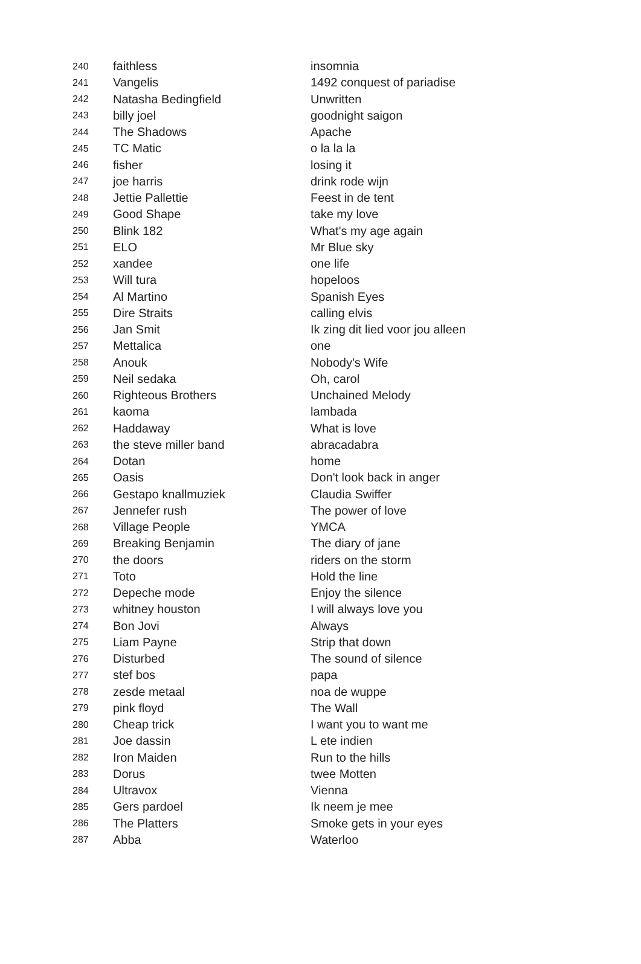| 240 | faithless | insomnia |
| 241 | Vangelis | 1492 conquest of pariadise |
| 242 | Natasha Bedingfield | Unwritten |
| 243 | billy joel | goodnight saigon |
| 244 | The Shadows | Apache |
| 245 | TC Matic | o la la la |
| 246 | fisher | losing it |
| 247 | joe harris | drink rode wijn |
| 248 | Jettie Pallettie | Feest in de tent |
| 249 | Good Shape | take my love |
| 250 | Blink 182 | What's my age again |
| 251 | ELO | Mr Blue sky |
| 252 | xandee | one life |
| 253 | Will tura | hopeloos |
| 254 | Al Martino | Spanish Eyes |
| 255 | Dire Straits | calling elvis |
| 256 | Jan Smit | Ik zing dit lied voor jou alleen |
| 257 | Mettalica | one |
| 258 | Anouk | Nobody's Wife |
| 259 | Neil sedaka | Oh, carol |
| 260 | Righteous Brothers | Unchained Melody |
| 261 | kaoma | lambada |
| 262 | Haddaway | What is love |
| 263 | the steve miller band | abracadabra |
| 264 | Dotan | home |
| 265 | Oasis | Don't look back in anger |
| 266 | Gestapo knallmuziek | Claudia Swiffer |
| 267 | Jennefer rush | The power of love |
| 268 | Village People | YMCA |
| 269 | Breaking Benjamin | The diary of jane |
| 270 | the doors | riders on the storm |
| 271 | Toto | Hold the line |
| 272 | Depeche mode | Enjoy the silence |
| 273 | whitney houston | I will always love you |
| 274 | Bon Jovi | Always |
| 275 | Liam Payne | Strip that down |
| 276 | Disturbed | The sound of silence |
| 277 | stef bos | papa |
| 278 | zesde metaal | noa de wuppe |
| 279 | pink floyd | The Wall |
| 280 | Cheap trick | I want you to want me |
| 281 | Joe dassin | L ete indien |
| 282 | Iron Maiden | Run to the hills |
| 283 | Dorus | twee Motten |
| 284 | Ultravox | Vienna |
| 285 | Gers pardoel | Ik neem je mee |
| 286 | The Platters | Smoke gets in your eyes |
| 287 | Abba | Waterloo |